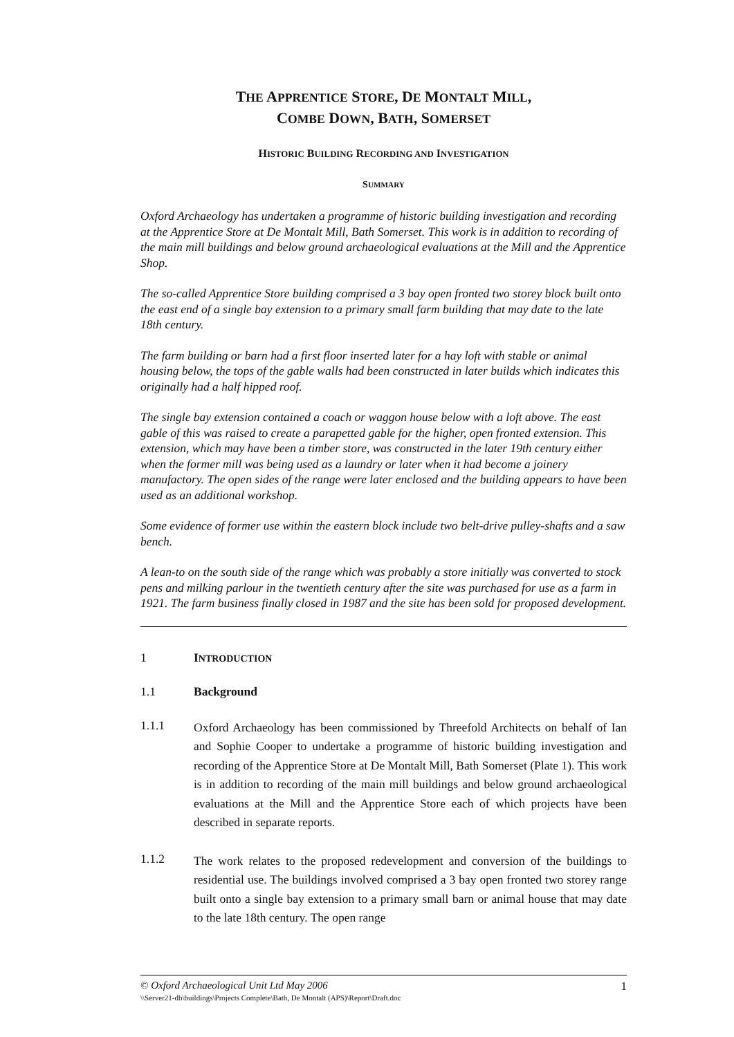THE APPRENTICE STORE, DE MONTALT MILL,
COMBE DOWN, BATH, SOMERSET
HISTORIC BUILDING RECORDING AND INVESTIGATION
SUMMARY
Oxford Archaeology has undertaken a programme of historic building investigation and recording at the Apprentice Store at De Montalt Mill, Bath Somerset. This work is in addition to recording of the main mill buildings and below ground archaeological evaluations at the Mill and the Apprentice Shop.
The so-called Apprentice Store building comprised a 3 bay open fronted two storey block built onto the east end of a single bay extension to a primary small farm building that may date to the late 18th century.
The farm building or barn had a first floor inserted later for a hay loft with stable or animal housing below, the tops of the gable walls had been constructed in later builds which indicates this originally had a half hipped roof.
The single bay extension contained a coach or waggon house below with a loft above. The east gable of this was raised to create a parapetted gable for the higher, open fronted extension. This extension, which may have been a timber store, was constructed in the later 19th century either when the former mill was being used as a laundry or later when it had become a joinery manufactory. The open sides of the range were later enclosed and the building appears to have been used as an additional workshop.
Some evidence of former use within the eastern block include two belt-drive pulley-shafts and a saw bench.
A lean-to on the south side of the range which was probably a store initially was converted to stock pens and milking parlour in the twentieth century after the site was purchased for use as a farm in 1921. The farm business finally closed in 1987 and the site has been sold for proposed development.
1 INTRODUCTION
1.1 Background
1.1.1
Oxford Archaeology has been commissioned by Threefold Architects on behalf of Ian and Sophie Cooper to undertake a programme of historic building investigation and recording of the Apprentice Store at De Montalt Mill, Bath Somerset (Plate 1). This work is in addition to recording of the main mill buildings and below ground archaeological evaluations at the Mill and the Apprentice Store each of which projects have been described in separate reports.
1.1.2
The work relates to the proposed redevelopment and conversion of the buildings to residential use. The buildings involved comprised a 3 bay open fronted two storey range built onto a single bay extension to a primary small barn or animal house that may date to the late 18th century. The open range
© Oxford Archaeological Unit Ltd May 2006 1
\\Server21-db\buildings\Projects Complete\Bath, De Montalt (APS)\Report\Draft.doc